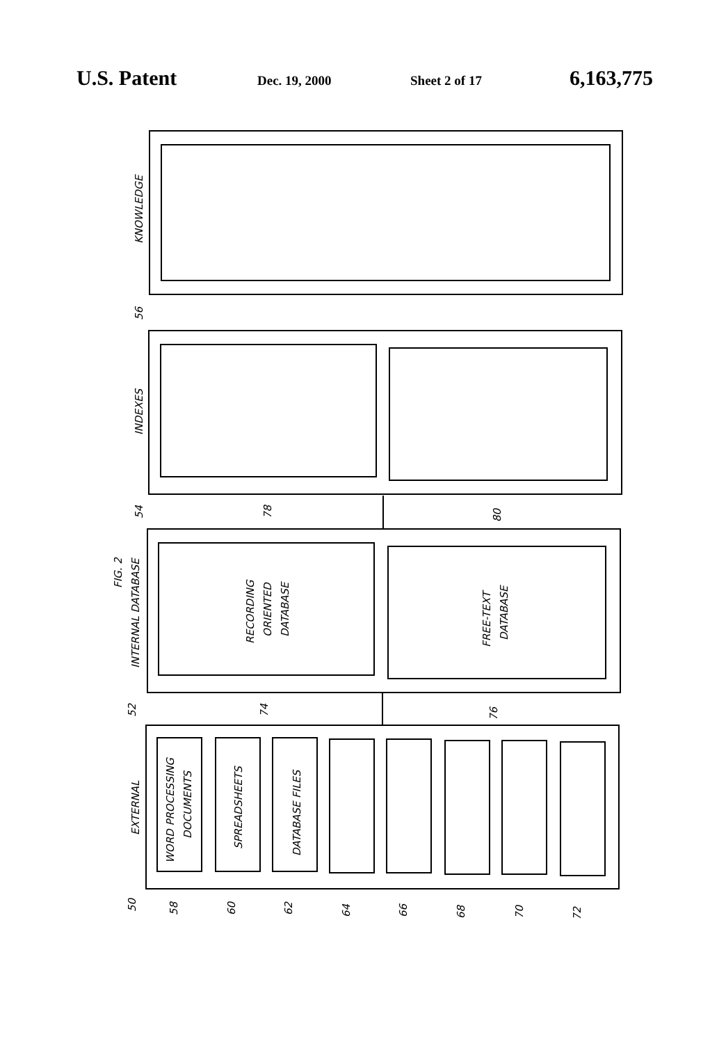U.S. Patent Dec. 19, 2000 Sheet 2 of 17 6,163,775
KNOWLEDGE
INDEXES
INTERNAL DATABASE
EXTERNAL
FIG. 2
RECORDING
ORIENTED
DATABASE
FREE-TEXT
DATABASE
WORD PROCESSING
DOCUMENTS
SPREADSHEETS
DATABASE FILES
56
54
52
50
78
80
74
76
58
60
62
64
66
68
70
72